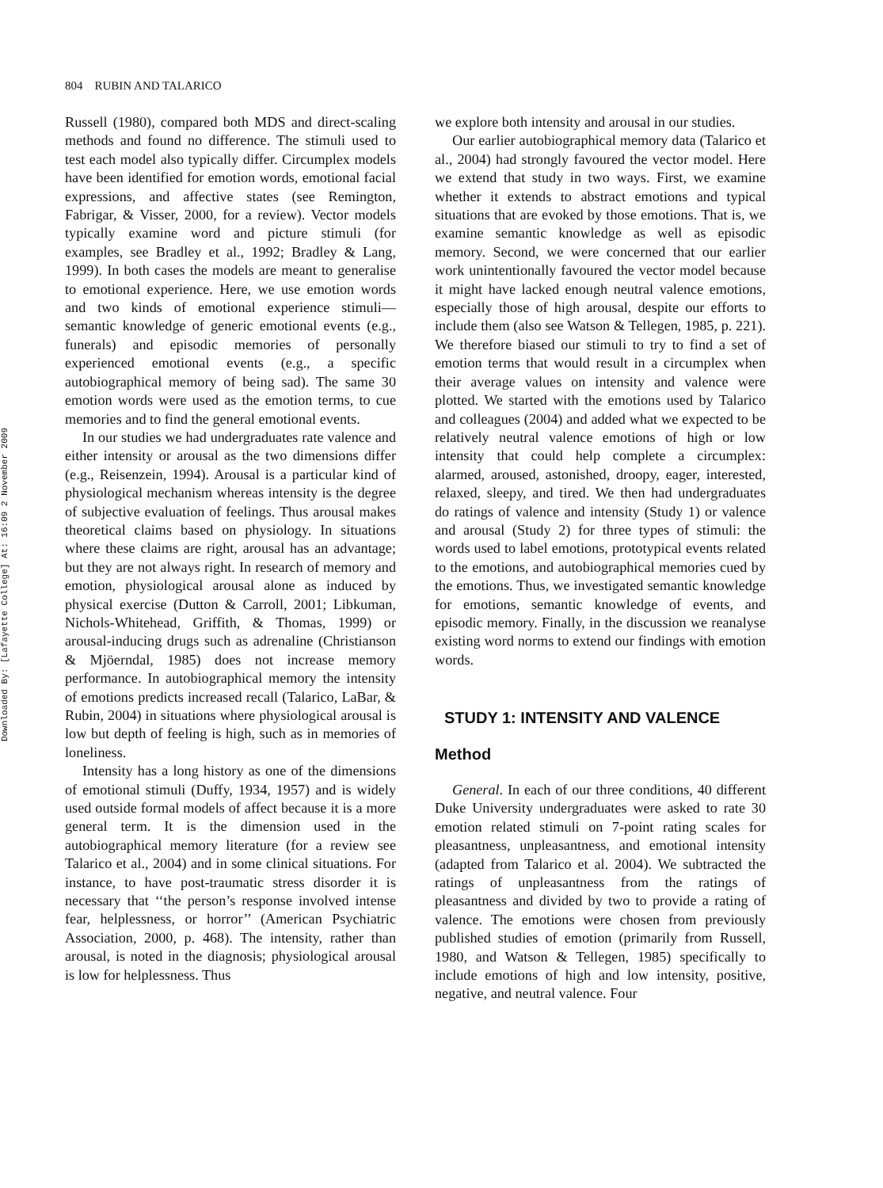Downloaded By: [Lafayette College] At: 16:09 2 November 2009
804 RUBIN AND TALARICO
Russell (1980), compared both MDS and direct-scaling methods and found no difference. The stimuli used to test each model also typically differ. Circumplex models have been identified for emotion words, emotional facial expressions, and affective states (see Remington, Fabrigar, & Visser, 2000, for a review). Vector models typically examine word and picture stimuli (for examples, see Bradley et al., 1992; Bradley & Lang, 1999). In both cases the models are meant to generalise to emotional experience. Here, we use emotion words and two kinds of emotional experience stimuli—semantic knowledge of generic emotional events (e.g., funerals) and episodic memories of personally experienced emotional events (e.g., a specific autobiographical memory of being sad). The same 30 emotion words were used as the emotion terms, to cue memories and to find the general emotional events.
In our studies we had undergraduates rate valence and either intensity or arousal as the two dimensions differ (e.g., Reisenzein, 1994). Arousal is a particular kind of physiological mechanism whereas intensity is the degree of subjective evaluation of feelings. Thus arousal makes theoretical claims based on physiology. In situations where these claims are right, arousal has an advantage; but they are not always right. In research of memory and emotion, physiological arousal alone as induced by physical exercise (Dutton & Carroll, 2001; Libkuman, Nichols-Whitehead, Griffith, & Thomas, 1999) or arousal-inducing drugs such as adrenaline (Christianson & Mjöerndal, 1985) does not increase memory performance. In autobiographical memory the intensity of emotions predicts increased recall (Talarico, LaBar, & Rubin, 2004) in situations where physiological arousal is low but depth of feeling is high, such as in memories of loneliness.
Intensity has a long history as one of the dimensions of emotional stimuli (Duffy, 1934, 1957) and is widely used outside formal models of affect because it is a more general term. It is the dimension used in the autobiographical memory literature (for a review see Talarico et al., 2004) and in some clinical situations. For instance, to have post-traumatic stress disorder it is necessary that ‘‘the person’s response involved intense fear, helplessness, or horror’’ (American Psychiatric Association, 2000, p. 468). The intensity, rather than arousal, is noted in the diagnosis; physiological arousal is low for helplessness. Thus
we explore both intensity and arousal in our studies.
Our earlier autobiographical memory data (Talarico et al., 2004) had strongly favoured the vector model. Here we extend that study in two ways. First, we examine whether it extends to abstract emotions and typical situations that are evoked by those emotions. That is, we examine semantic knowledge as well as episodic memory. Second, we were concerned that our earlier work unintentionally favoured the vector model because it might have lacked enough neutral valence emotions, especially those of high arousal, despite our efforts to include them (also see Watson & Tellegen, 1985, p. 221). We therefore biased our stimuli to try to find a set of emotion terms that would result in a circumplex when their average values on intensity and valence were plotted. We started with the emotions used by Talarico and colleagues (2004) and added what we expected to be relatively neutral valence emotions of high or low intensity that could help complete a circumplex: alarmed, aroused, astonished, droopy, eager, interested, relaxed, sleepy, and tired. We then had undergraduates do ratings of valence and intensity (Study 1) or valence and arousal (Study 2) for three types of stimuli: the words used to label emotions, prototypical events related to the emotions, and autobiographical memories cued by the emotions. Thus, we investigated semantic knowledge for emotions, semantic knowledge of events, and episodic memory. Finally, in the discussion we reanalyse existing word norms to extend our findings with emotion words.
STUDY 1: INTENSITY AND VALENCE
Method
General. In each of our three conditions, 40 different Duke University undergraduates were asked to rate 30 emotion related stimuli on 7-point rating scales for pleasantness, unpleasantness, and emotional intensity (adapted from Talarico et al. 2004). We subtracted the ratings of unpleasantness from the ratings of pleasantness and divided by two to provide a rating of valence. The emotions were chosen from previously published studies of emotion (primarily from Russell, 1980, and Watson & Tellegen, 1985) specifically to include emotions of high and low intensity, positive, negative, and neutral valence. Four